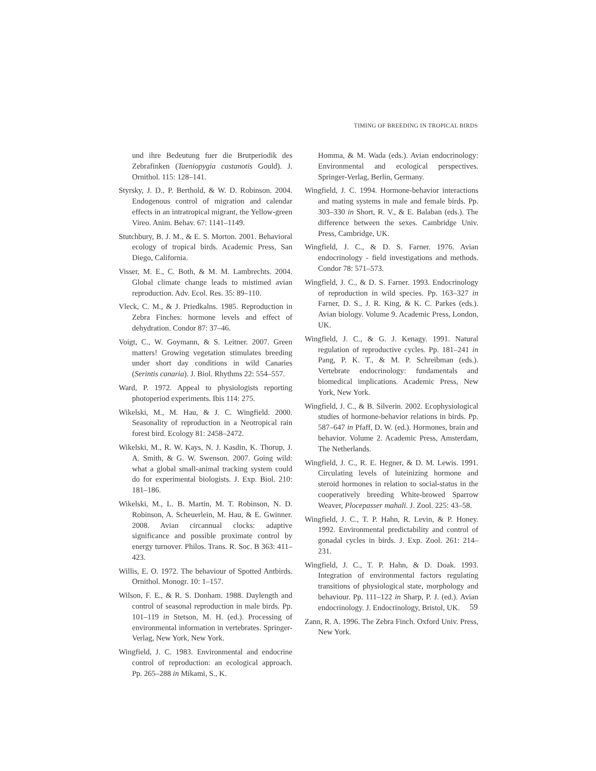TIMING OF BREEDING IN TROPICAL BIRDS
und ihre Bedeutung fuer die Brutperiodik des Zebrafinken (Taeniopygia castanotis Gould). J. Ornithol. 115: 128–141.
Styrsky, J. D., P. Berthold, & W. D. Robinson. 2004. Endogenous control of migration and calendar effects in an intratropical migrant, the Yellow-green Vireo. Anim. Behav. 67: 1141–1149.
Stutchbury, B. J. M., & E. S. Morton. 2001. Behavioral ecology of tropical birds. Academic Press, San Diego, California.
Visser, M. E., C. Both, & M. M. Lambrechts. 2004. Global climate change leads to mistimed avian reproduction. Adv. Ecol. Res. 35: 89–110.
Vleck, C. M., & J. Priedkalns. 1985. Reproduction in Zebra Finches: hormone levels and effect of dehydration. Condor 87: 37–46.
Voigt, C., W. Goymann, & S. Leitner. 2007. Green matters! Growing vegetation stimulates breeding under short day conditions in wild Canaries (Serintis canaria). J. Biol. Rhythms 22: 554–557.
Ward, P. 1972. Appeal to physiologists reporting photoperiod experiments. Ibis 114: 275.
Wikelski, M., M. Hau, & J. C. Wingfield. 2000. Seasonality of reproduction in a Neotropical rain forest bird. Ecology 81: 2458–2472.
Wikelski, M., R. W. Kays, N. J. Kasdin, K. Thorup, J. A. Smith, & G. W. Swenson. 2007. Going wild: what a global small-animal tracking system could do for experimental biologists. J. Exp. Biol. 210: 181–186.
Wikelski, M., L. B. Martin, M. T. Robinson, N. D. Robinson, A. Scheuerlein, M. Hau, & E. Gwinner. 2008. Avian circannual clocks: adaptive significance and possible proximate control by energy turnover. Philos. Trans. R. Soc. B 363: 411–423.
Willis, E. O. 1972. The behaviour of Spotted Antbirds. Ornithol. Monogr. 10: 1–157.
Wilson, F. E., & R. S. Donham. 1988. Daylength and control of seasonal reproduction in male birds. Pp. 101–119 in Stetson, M. H. (ed.). Processing of environmental information in vertebrates. Springer-Verlag, New York, New York.
Wingfield, J. C. 1983. Environmental and endocrine control of reproduction: an ecological approach. Pp. 265–288 in Mikami, S., K.
Homma, & M. Wada (eds.). Avian endocrinology: Environmental and ecological perspectives. Springer-Verlag, Berlin, Germany.
Wingfield, J. C. 1994. Hormone-behavior interactions and mating systems in male and female birds. Pp. 303–330 in Short, R. V., & E. Balaban (eds.). The difference between the sexes. Cambridge Univ. Press, Cambridge, UK.
Wingfield, J. C., & D. S. Farner. 1976. Avian endocrinology - field investigations and methods. Condor 78: 571–573.
Wingfield, J. C., & D. S. Farner. 1993. Endocrinology of reproduction in wild species. Pp. 163–327 in Farner, D. S., J. R. King, & K. C. Parkes (eds.). Avian biology. Volume 9. Academic Press, London, UK.
Wingfield, J. C., & G. J. Kenagy. 1991. Natural regulation of reproductive cycles. Pp. 181–241 in Pang, P. K. T., & M. P. Schreibman (eds.). Vertebrate endocrinology: fundamentals and biomedical implications. Academic Press, New York, New York.
Wingfield, J. C., & B. Silverin. 2002. Ecophysiological studies of hormone-behavior relations in birds. Pp. 587–647 in Pfaff, D. W. (ed.). Hormones, brain and behavior. Volume 2. Academic Press, Amsterdam, The Netherlands.
Wingfield, J. C., R. E. Hegner, & D. M. Lewis. 1991. Circulating levels of luteinizing hormone and steroid hormones in relation to social-status in the cooperatively breeding White-browed Sparrow Weaver, Plocepasser mahali. J. Zool. 225: 43–58.
Wingfield, J. C., T. P. Hahn, R. Levin, & P. Honey. 1992. Environmental predictability and control of gonadal cycles in birds. J. Exp. Zool. 261: 214–231.
Wingfield, J. C., T. P. Hahn, & D. Doak. 1993. Integration of environmental factors regulating transitions of physiological state, morphology and behaviour. Pp. 111–122 in Sharp, P. J. (ed.). Avian endocrinology. J. Endocrinology, Bristol, UK.
Zann, R. A. 1996. The Zebra Finch. Oxford Univ. Press, New York.
59